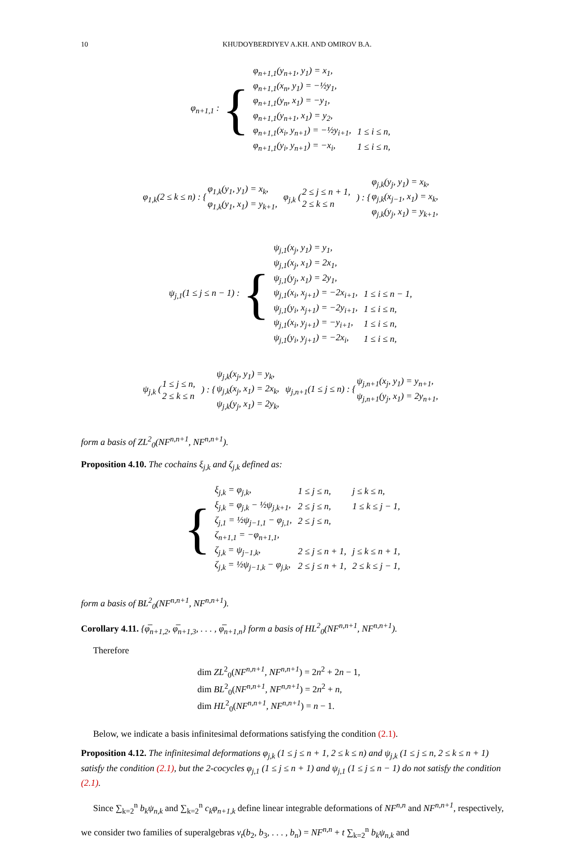10 KHUDOYBERDIYEV A.KH. AND OMIROV B.A.
φ<sub>n+1,1</sub> : {
| φ<sub>n+1,1</sub>(y<sub>n+1</sub>, y<sub>1</sub>) = x<sub>1</sub>, | |
| φ<sub>n+1,1</sub>(x<sub>n</sub>, y<sub>1</sub>) = −½y<sub>1</sub>, | |
| φ<sub>n+1,1</sub>(y<sub>n</sub>, x<sub>1</sub>) = −y<sub>1</sub>, | |
| φ<sub>n+1,1</sub>(y<sub>n+1</sub>, x<sub>1</sub>) = y<sub>2</sub>, | |
| φ<sub>n+1,1</sub>(x<sub>i</sub>, y<sub>n+1</sub>) = −½y<sub>i+1</sub>, | 1 ≤ i ≤ n, |
| φ<sub>n+1,1</sub>(y<sub>i</sub>, y<sub>n+1</sub>) = −x<sub>i</sub>, | 1 ≤ i ≤ n, |
φ<sub>1,k</sub>(2 ≤ k ≤ n) : {
| φ<sub>1,k</sub>(y<sub>1</sub>, y<sub>1</sub>) = x<sub>k</sub>, |
| φ<sub>1,k</sub>(y<sub>1</sub>, x<sub>1</sub>) = y<sub>k+1</sub>, |
φ<sub>j,k</sub> (
| 2 ≤ j ≤ n + 1, |
| 2 ≤ k ≤ n |
) : {
| φ<sub>j,k</sub>(y<sub>j</sub>, y<sub>1</sub>) = x<sub>k</sub>, |
| φ<sub>j,k</sub>(x<sub>j−1</sub>, x<sub>1</sub>) = x<sub>k</sub>, |
| φ<sub>j,k</sub>(y<sub>j</sub>, x<sub>1</sub>) = y<sub>k+1</sub>, |
ψ<sub>j,1</sub>(1 ≤ j ≤ n − 1) : {
| ψ<sub>j,1</sub>(x<sub>j</sub>, y<sub>1</sub>) = y<sub>1</sub>, | |
| ψ<sub>j,1</sub>(x<sub>j</sub>, x<sub>1</sub>) = 2x<sub>1</sub>, | |
| ψ<sub>j,1</sub>(y<sub>j</sub>, x<sub>1</sub>) = 2y<sub>1</sub>, | |
| ψ<sub>j,1</sub>(x<sub>i</sub>, x<sub>j+1</sub>) = −2x<sub>i+1</sub>, | 1 ≤ i ≤ n − 1, |
| ψ<sub>j,1</sub>(y<sub>i</sub>, x<sub>j+1</sub>) = −2y<sub>i+1</sub>, | 1 ≤ i ≤ n, |
| ψ<sub>j,1</sub>(x<sub>i</sub>, y<sub>j+1</sub>) = −y<sub>i+1</sub>, | 1 ≤ i ≤ n, |
| ψ<sub>j,1</sub>(y<sub>i</sub>, y<sub>j+1</sub>) = −2x<sub>i</sub>, | 1 ≤ i ≤ n, |
ψ<sub>j,k</sub> (
| 1 ≤ j ≤ n, |
| 2 ≤ k ≤ n |
) : {
| ψ<sub>j,k</sub>(x<sub>j</sub>, y<sub>1</sub>) = y<sub>k</sub>, |
| ψ<sub>j,k</sub>(x<sub>j</sub>, x<sub>1</sub>) = 2x<sub>k</sub>, |
| ψ<sub>j,k</sub>(y<sub>j</sub>, x<sub>1</sub>) = 2y<sub>k</sub>, |
ψ<sub>j,n+1</sub>(1 ≤ j ≤ n) : {
| ψ<sub>j,n+1</sub>(x<sub>j</sub>, y<sub>1</sub>) = y<sub>n+1</sub>, |
| ψ<sub>j,n+1</sub>(y<sub>j</sub>, x<sub>1</sub>) = 2y<sub>n+1</sub>, |
form a basis of ZL<sup>2</sup><sub>0</sub>(NF<sup>n,n+1</sup>, NF<sup>n,n+1</sup>).
Proposition 4.10. The cochains ξ<sub>j,k</sub> and ζ<sub>j,k</sub> defined as:
{
| ξ<sub>j,k</sub> = φ<sub>j,k</sub>, | 1 ≤ j ≤ n, | j ≤ k ≤ n, |
| ξ<sub>j,k</sub> = φ<sub>j,k</sub> − ½ψ<sub>j,k+1</sub>, | 2 ≤ j ≤ n, | 1 ≤ k ≤ j − 1, |
| ζ<sub>j,1</sub> = ½ψ<sub>j−1,1</sub> − φ<sub>j,1</sub>, | 2 ≤ j ≤ n, | |
| ζ<sub>n+1,1</sub> = −φ<sub>n+1,1</sub>, | | |
| ζ<sub>j,k</sub> = ψ<sub>j−1,k</sub>, | 2 ≤ j ≤ n + 1, | j ≤ k ≤ n + 1, |
| ζ<sub>j,k</sub> = ½ψ<sub>j−1,k</sub> − φ<sub>j,k</sub>, | 2 ≤ j ≤ n + 1, | 2 ≤ k ≤ j − 1, |
form a basis of BL<sup>2</sup><sub>0</sub>(NF<sup>n,n+1</sup>, NF<sup>n,n+1</sup>).
Corollary 4.11. {φ̅<sub>n+1,2</sub>, φ̅<sub>n+1,3</sub>, . . . , φ̅<sub>n+1,n</sub>} form a basis of HL<sup>2</sup><sub>0</sub>(NF<sup>n,n+1</sup>, NF<sup>n,n+1</sup>).
Therefore
dim ZL<sup>2</sup><sub>0</sub>(NF<sup>n,n+1</sup>, NF<sup>n,n+1</sup>) = 2n<sup>2</sup> + 2n − 1,
dim BL<sup>2</sup><sub>0</sub>(NF<sup>n,n+1</sup>, NF<sup>n,n+1</sup>) = 2n<sup>2</sup> + n,
dim HL<sup>2</sup><sub>0</sub>(NF<sup>n,n+1</sup>, NF<sup>n,n+1</sup>) = n − 1.
Below, we indicate a basis infinitesimal deformations satisfying the condition (2.1).
Proposition 4.12. The infinitesimal deformations φ<sub>j,k</sub> (1 ≤ j ≤ n + 1, 2 ≤ k ≤ n) and ψ<sub>j,k</sub> (1 ≤ j ≤ n, 2 ≤ k ≤ n + 1) satisfy the condition (2.1), but the 2-cocycles φ<sub>j,1</sub> (1 ≤ j ≤ n + 1) and ψ<sub>j,1</sub> (1 ≤ j ≤ n − 1) do not satisfy the condition (2.1).
Since ∑<sub>k=2</sub><sup>n</sup> b<sub>k</sub>ψ<sub>n,k</sub> and ∑<sub>k=2</sub><sup>n</sup> c<sub>k</sub>φ<sub>n+1,k</sub> define linear integrable deformations of NF<sup>n,n</sup> and NF<sup>n,n+1</sup>, respectively, we consider two families of superalgebras ν<sub>t</sub>(b<sub>2</sub>, b<sub>3</sub>, . . . , b<sub>n</sub>) = NF<sup>n,n</sup> + t ∑<sub>k=2</sub><sup>n</sup> b<sub>k</sub>ψ<sub>n,k</sub> and